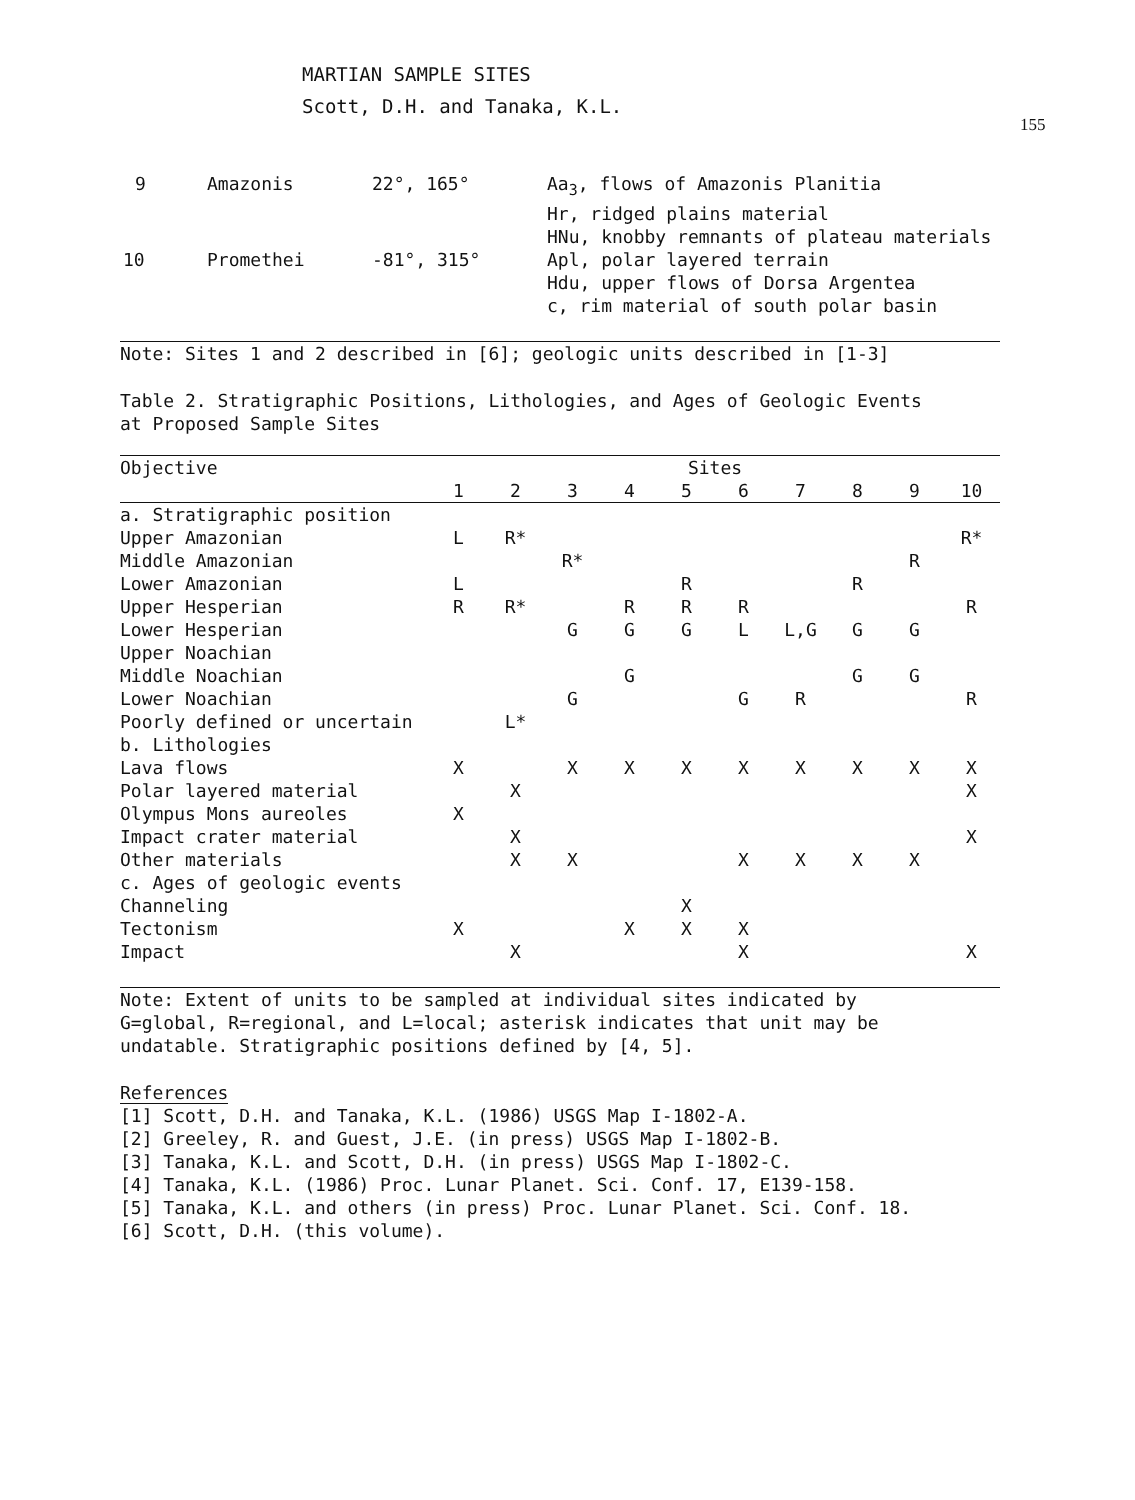MARTIAN SAMPLE SITES
Scott, D.H. and Tanaka, K.L.
155
| 9 | Amazonis | 22°, 165° | Aa<sub>3</sub>, flows of Amazonis Planitia Hr, ridged plains material HNu, knobby remnants of plateau materials |
| 10 | Promethei | -81°, 315° | Apl, polar layered terrain Hdu, upper flows of Dorsa Argentea c, rim material of south polar basin |
Note: Sites 1 and 2 described in [6]; geologic units described in [1-3]
Table 2. Stratigraphic Positions, Lithologies, and Ages of Geologic Events
at Proposed Sample Sites
| Objective | Sites | | | | | | | | | |
| --- | --- | --- | --- | --- | --- | --- | --- | --- | --- | --- |
| | 1 | 2 | 3 | 4 | 5 | 6 | 7 | 8 | 9 | 10 |
| a. Stratigraphic position | | | | | | | | | | |
| Upper Amazonian | L | R* | | | | | | | | R* |
| Middle Amazonian | | | R* | | | | | | R | |
| Lower Amazonian | L | | | | R | | | R | | |
| Upper Hesperian | R | R* | | R | R | R | | | | R |
| Lower Hesperian | | | G | G | G | L | L,G | G | G | |
| Upper Noachian | | | | | | | | | | |
| Middle Noachian | | | | G | | | | G | G | |
| Lower Noachian | | | G | | | G | R | | | R |
| Poorly defined or uncertain | | L* | | | | | | | | |
| b. Lithologies | | | | | | | | | | |
| Lava flows | X | | X | X | X | X | X | X | X | X |
| Polar layered material | | X | | | | | | | | X |
| Olympus Mons aureoles | X | | | | | | | | | |
| Impact crater material | | X | | | | | | | | X |
| Other materials | | X | X | | | X | X | X | X | |
| c. Ages of geologic events | | | | | | | | | | |
| Channeling | | | | | X | | | | | |
| Tectonism | X | | | X | X | X | | | | |
| Impact | | X | | | | X | | | | X |
Note: Extent of units to be sampled at individual sites indicated by
G=global, R=regional, and L=local; asterisk indicates that unit may be
undatable. Stratigraphic positions defined by [4, 5].
References
[1] Scott, D.H. and Tanaka, K.L. (1986) USGS Map I-1802-A.
[2] Greeley, R. and Guest, J.E. (in press) USGS Map I-1802-B.
[3] Tanaka, K.L. and Scott, D.H. (in press) USGS Map I-1802-C.
[4] Tanaka, K.L. (1986) Proc. Lunar Planet. Sci. Conf. 17, E139-158.
[5] Tanaka, K.L. and others (in press) Proc. Lunar Planet. Sci. Conf. 18.
[6] Scott, D.H. (this volume).